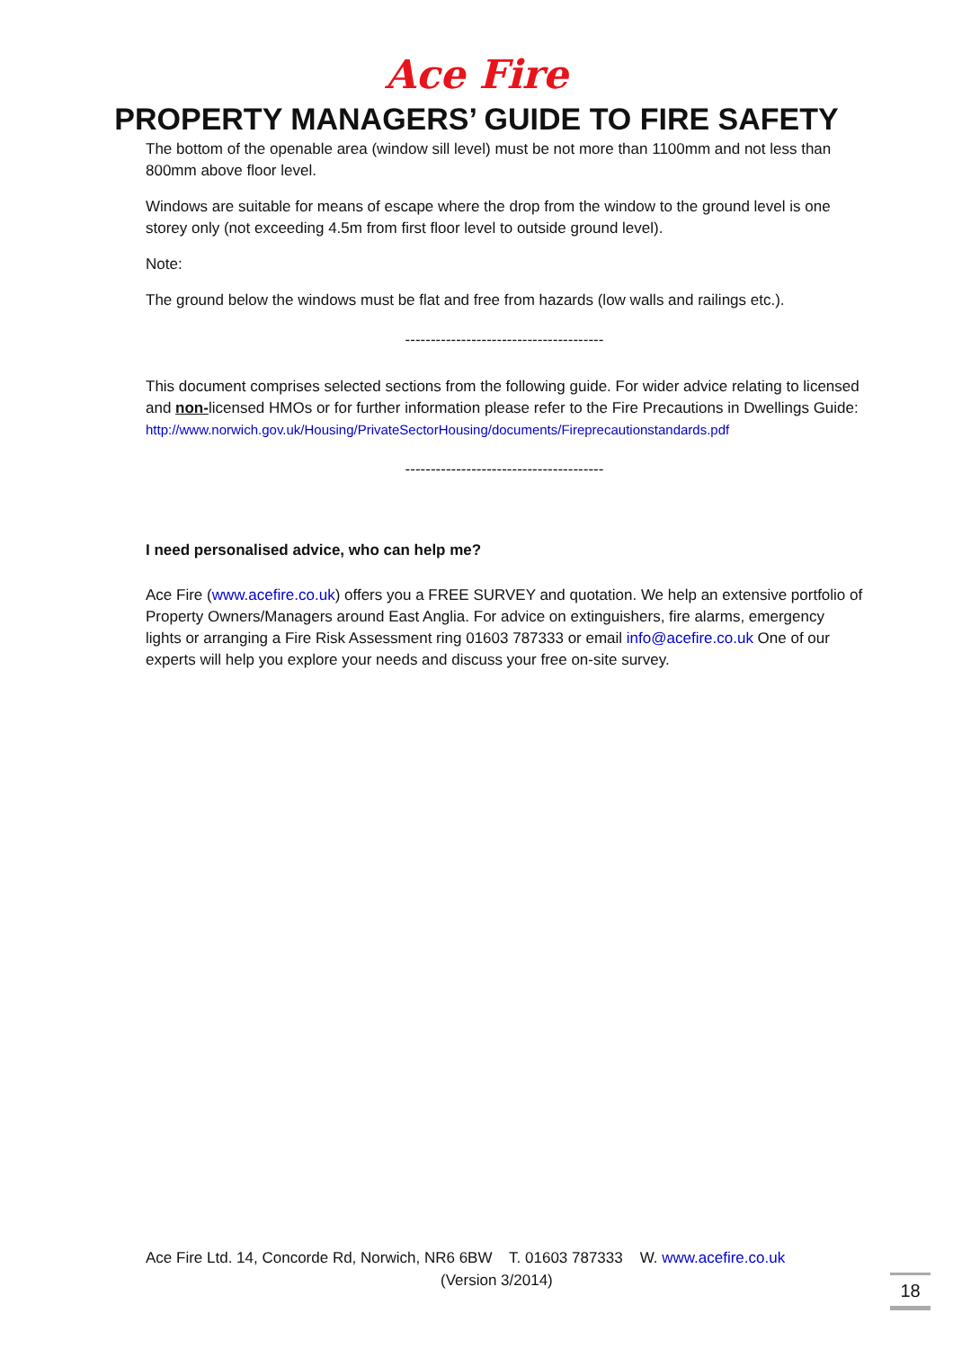Ace Fire
PROPERTY MANAGERS’ GUIDE TO FIRE SAFETY
The bottom of the openable area (window sill level) must be not more than 1100mm and not less than 800mm above floor level.
Windows are suitable for means of escape where the drop from the window to the ground level is one storey only (not exceeding 4.5m from first floor level to outside ground level).
Note:
The ground below the windows must be flat and free from hazards (low walls and railings etc.).
---------------------------------------
This document comprises selected sections from the following guide. For wider advice relating to licensed and non-licensed HMOs or for further information please refer to the Fire Precautions in Dwellings Guide:
http://www.norwich.gov.uk/Housing/PrivateSectorHousing/documents/Fireprecautionstandards.pdf
---------------------------------------
I need personalised advice, who can help me?
Ace Fire (www.acefire.co.uk) offers you a FREE SURVEY and quotation. We help an extensive portfolio of Property Owners/Managers around East Anglia. For advice on extinguishers, fire alarms, emergency lights or arranging a Fire Risk Assessment ring 01603 787333 or email info@acefire.co.uk One of our experts will help you explore your needs and discuss your free on-site survey.
Ace Fire Ltd. 14, Concorde Rd, Norwich, NR6 6BW T. 01603 787333 W. www.acefire.co.uk
(Version 3/2014)
18